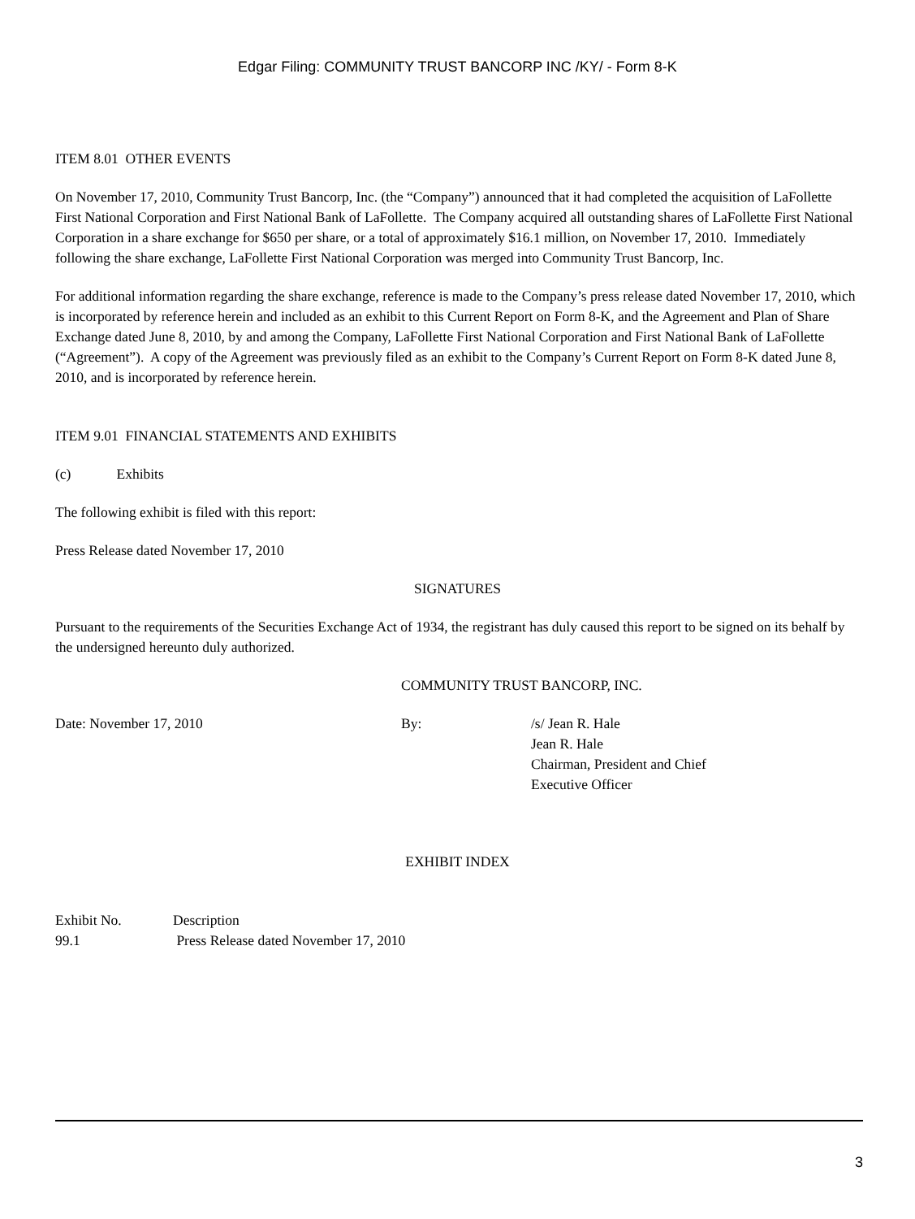Edgar Filing: COMMUNITY TRUST BANCORP INC /KY/ - Form 8-K
ITEM 8.01 OTHER EVENTS
On November 17, 2010, Community Trust Bancorp, Inc. (the “Company”) announced that it had completed the acquisition of LaFollette First National Corporation and First National Bank of LaFollette. The Company acquired all outstanding shares of LaFollette First National Corporation in a share exchange for $650 per share, or a total of approximately $16.1 million, on November 17, 2010. Immediately following the share exchange, LaFollette First National Corporation was merged into Community Trust Bancorp, Inc.
For additional information regarding the share exchange, reference is made to the Company’s press release dated November 17, 2010, which is incorporated by reference herein and included as an exhibit to this Current Report on Form 8-K, and the Agreement and Plan of Share Exchange dated June 8, 2010, by and among the Company, LaFollette First National Corporation and First National Bank of LaFollette (“Agreement”). A copy of the Agreement was previously filed as an exhibit to the Company’s Current Report on Form 8-K dated June 8, 2010, and is incorporated by reference herein.
ITEM 9.01 FINANCIAL STATEMENTS AND EXHIBITS
(c) Exhibits
The following exhibit is filed with this report:
Press Release dated November 17, 2010
SIGNATURES
Pursuant to the requirements of the Securities Exchange Act of 1934, the registrant has duly caused this report to be signed on its behalf by the undersigned hereunto duly authorized.
COMMUNITY TRUST BANCORP, INC.
| Date: November 17, 2010 | By: | /s/ Jean R. Hale Jean R. Hale Chairman, President and Chief Executive Officer |
EXHIBIT INDEX
| Exhibit No. | Description |
| 99.1 | Press Release dated November 17, 2010 |
3